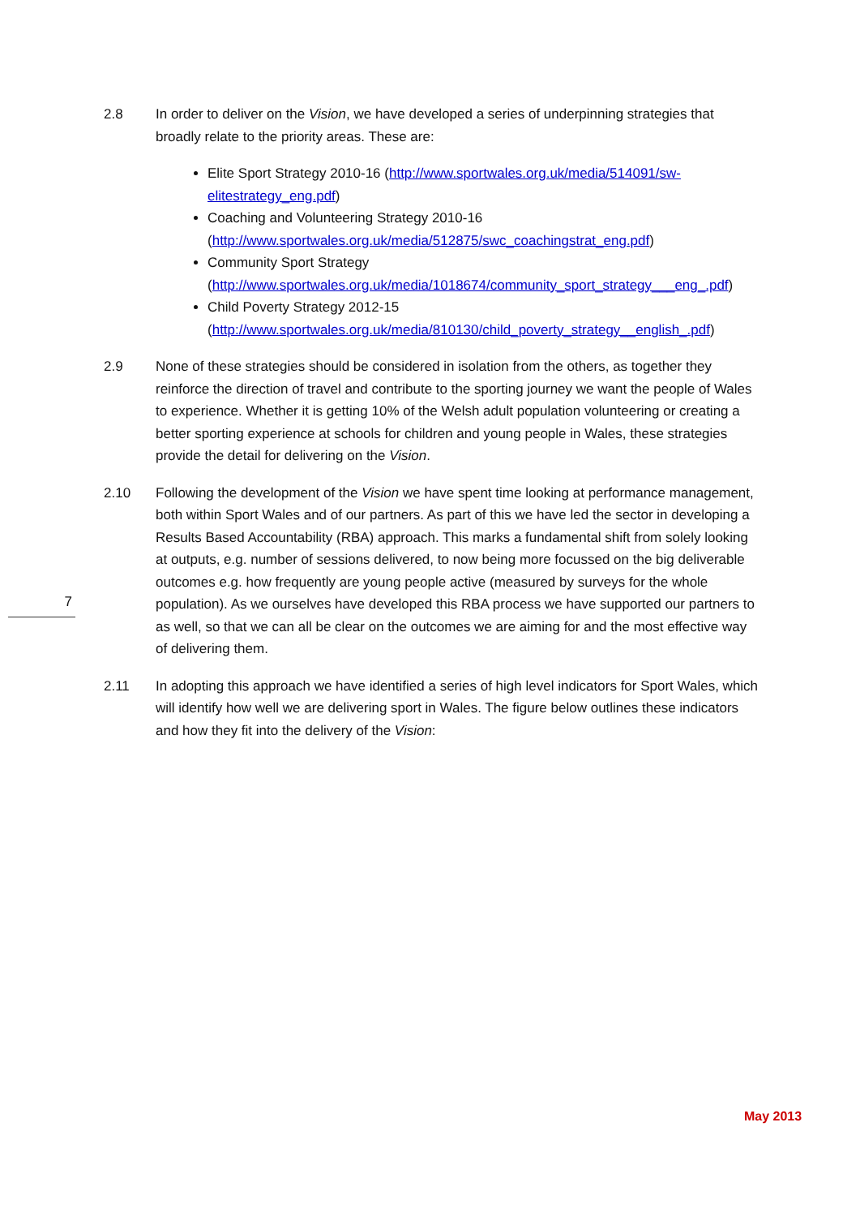2.8 In order to deliver on the Vision, we have developed a series of underpinning strategies that broadly relate to the priority areas. These are:
Elite Sport Strategy 2010-16 (http://www.sportwales.org.uk/media/514091/sw-elitestrategy_eng.pdf)
Coaching and Volunteering Strategy 2010-16 (http://www.sportwales.org.uk/media/512875/swc_coachingstrat_eng.pdf)
Community Sport Strategy (http://www.sportwales.org.uk/media/1018674/community_sport_strategy___eng_.pdf)
Child Poverty Strategy 2012-15 (http://www.sportwales.org.uk/media/810130/child_poverty_strategy__english_.pdf)
2.9 None of these strategies should be considered in isolation from the others, as together they reinforce the direction of travel and contribute to the sporting journey we want the people of Wales to experience. Whether it is getting 10% of the Welsh adult population volunteering or creating a better sporting experience at schools for children and young people in Wales, these strategies provide the detail for delivering on the Vision.
2.10 Following the development of the Vision we have spent time looking at performance management, both within Sport Wales and of our partners. As part of this we have led the sector in developing a Results Based Accountability (RBA) approach. This marks a fundamental shift from solely looking at outputs, e.g. number of sessions delivered, to now being more focussed on the big deliverable outcomes e.g. how frequently are young people active (measured by surveys for the whole population). As we ourselves have developed this RBA process we have supported our partners to as well, so that we can all be clear on the outcomes we are aiming for and the most effective way of delivering them.
2.11 In adopting this approach we have identified a series of high level indicators for Sport Wales, which will identify how well we are delivering sport in Wales. The figure below outlines these indicators and how they fit into the delivery of the Vision:
7
May 2013